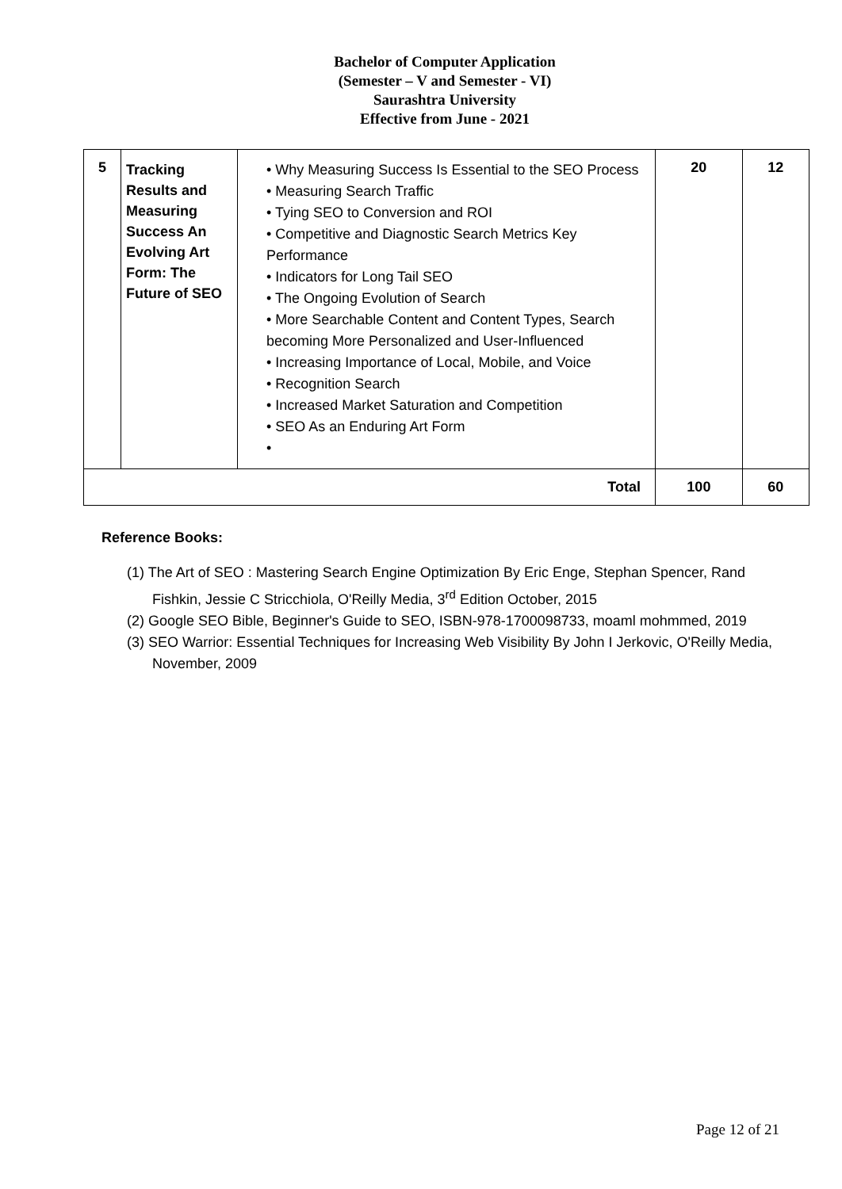Bachelor of Computer Application
(Semester – V and Semester - VI)
Saurashtra University
Effective from June - 2021
| 5 | Tracking Results and Measuring Success An Evolving Art Form: The Future of SEO | • Why Measuring Success Is Essential to the SEO Process • Measuring Search Traffic • Tying SEO to Conversion and ROI • Competitive and Diagnostic Search Metrics Key Performance • Indicators for Long Tail SEO • The Ongoing Evolution of Search • More Searchable Content and Content Types, Search becoming More Personalized and User-Influenced • Increasing Importance of Local, Mobile, and Voice • Recognition Search • Increased Market Saturation and Competition • SEO As an Enduring Art Form • | 20 | 12 |
| Total | | | 100 | 60 |
Reference Books:
(1) The Art of SEO : Mastering Search Engine Optimization By Eric Enge, Stephan Spencer, Rand Fishkin, Jessie C Stricchiola, O'Reilly Media, 3<sup>rd</sup> Edition October, 2015
(2) Google SEO Bible, Beginner's Guide to SEO, ISBN-978-1700098733, moaml mohmmed, 2019
(3) SEO Warrior: Essential Techniques for Increasing Web Visibility By John I Jerkovic, O'Reilly Media, November, 2009
Page 12 of 21